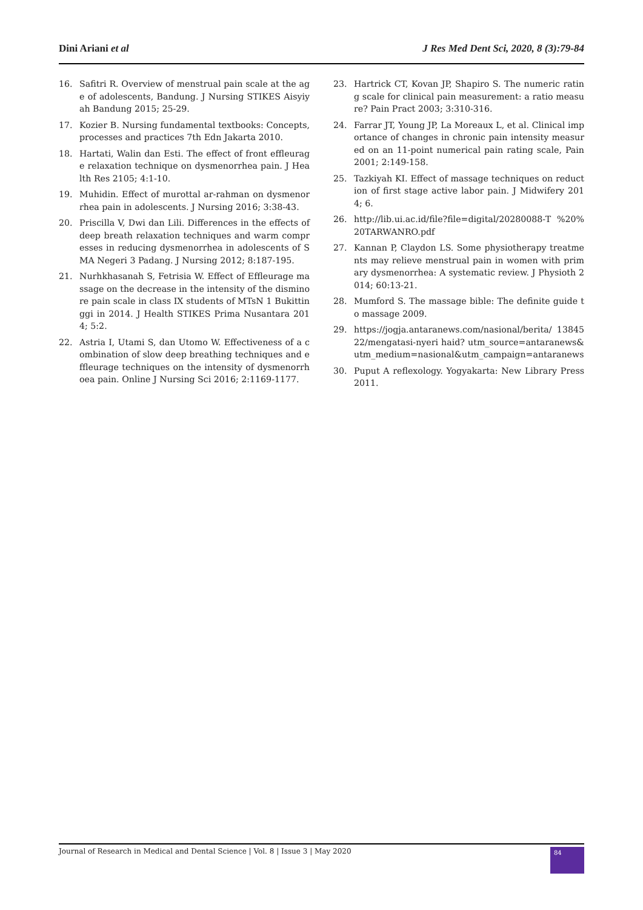Dini Ariani et al J Res Med Dent Sci, 2020, 8 (3):79-84
16. Safitri R. Overview of menstrual pain scale at the age of adolescents, Bandung. J Nursing STIKES Aisyiyah Bandung 2015; 25-29.
17. Kozier B. Nursing fundamental textbooks: Concepts, processes and practices 7th Edn Jakarta 2010.
18. Hartati, Walin dan Esti. The effect of front effleurage relaxation technique on dysmenorrhea pain. J Health Res 2105; 4:1-10.
19. Muhidin. Effect of murottal ar-rahman on dysmenorrhea pain in adolescents. J Nursing 2016; 3:38-43.
20. Priscilla V, Dwi dan Lili. Differences in the effects of deep breath relaxation techniques and warm compresses in reducing dysmenorrhea in adolescents of SMA Negeri 3 Padang. J Nursing 2012; 8:187-195.
21. Nurhkhasanah S, Fetrisia W. Effect of Effleurage massage on the decrease in the intensity of the disminore pain scale in class IX students of MTsN 1 Bukittinggi in 2014. J Health STIKES Prima Nusantara 2014; 5:2.
22. Astria I, Utami S, dan Utomo W. Effectiveness of a combination of slow deep breathing techniques and effleurage techniques on the intensity of dysmenorrhoea pain. Online J Nursing Sci 2016; 2:1169-1177.
23. Hartrick CT, Kovan JP, Shapiro S. The numeric rating scale for clinical pain measurement: a ratio measure? Pain Pract 2003; 3:310-316.
24. Farrar JT, Young JP, La Moreaux L, et al. Clinical importance of changes in chronic pain intensity measured on an 11-point numerical pain rating scale, Pain 2001; 2:149-158.
25. Tazkiyah KI. Effect of massage techniques on reduction of first stage active labor pain. J Midwifery 2014; 6.
26. http://lib.ui.ac.id/file?file=digital/20280088-T %20%20TARWANRO.pdf
27. Kannan P, Claydon LS. Some physiotherapy treatments may relieve menstrual pain in women with primary dysmenorrhea: A systematic review. J Physioth 2014; 60:13-21.
28. Mumford S. The massage bible: The definite guide to massage 2009.
29. https://jogja.antaranews.com/nasional/berita/ 1384522/mengatasi-nyeri haid? utm_source=antaranews&utm_medium=nasional&utm_campaign=antaranews
30. Puput A reflexology. Yogyakarta: New Library Press 2011.
Journal of Research in Medical and Dental Science | Vol. 8 | Issue 3 | May 2020 84